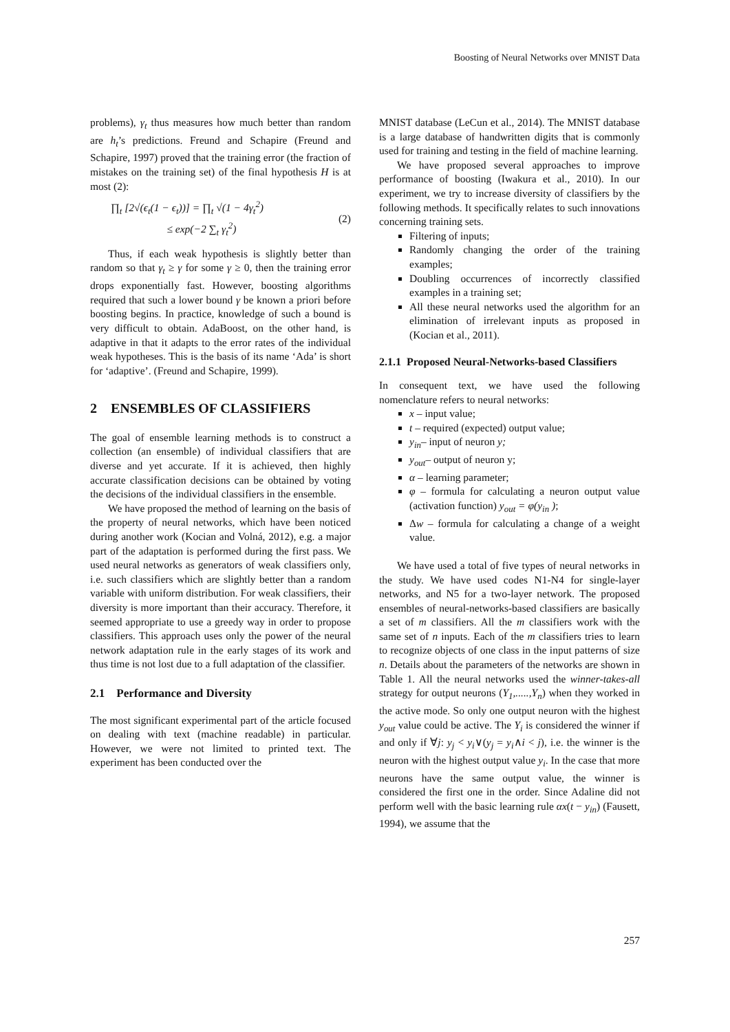Boosting of Neural Networks over MNIST Data
problems), γ<sub>t</sub> thus measures how much better than random are h<sub>t</sub>’s predictions. Freund and Schapire (Freund and Schapire, 1997) proved that the training error (the fraction of mistakes on the training set) of the final hypothesis H is at most (2):
∏<sub>t</sub> [2√(ϵ<sub>t</sub>(1 − ϵ<sub>t</sub>))] = ∏<sub>t</sub> √(1 − 4γ<sub>t</sub><sup>2</sup>)
≤ exp(−2 ∑<sub>t</sub> γ<sub>t</sub><sup>2</sup>)
(2)
Thus, if each weak hypothesis is slightly better than random so that γ<sub>t</sub> ≥ γ for some γ ≥ 0, then the training error drops exponentially fast. However, boosting algorithms required that such a lower bound γ be known a priori before boosting begins. In practice, knowledge of such a bound is very difficult to obtain. AdaBoost, on the other hand, is adaptive in that it adapts to the error rates of the individual weak hypotheses. This is the basis of its name ‘Ada’ is short for ‘adaptive’. (Freund and Schapire, 1999).
2 ENSEMBLES OF CLASSIFIERS
The goal of ensemble learning methods is to construct a collection (an ensemble) of individual classifiers that are diverse and yet accurate. If it is achieved, then highly accurate classification decisions can be obtained by voting the decisions of the individual classifiers in the ensemble.
We have proposed the method of learning on the basis of the property of neural networks, which have been noticed during another work (Kocian and Volná, 2012), e.g. a major part of the adaptation is performed during the first pass. We used neural networks as generators of weak classifiers only, i.e. such classifiers which are slightly better than a random variable with uniform distribution. For weak classifiers, their diversity is more important than their accuracy. Therefore, it seemed appropriate to use a greedy way in order to propose classifiers. This approach uses only the power of the neural network adaptation rule in the early stages of its work and thus time is not lost due to a full adaptation of the classifier.
2.1 Performance and Diversity
The most significant experimental part of the article focused on dealing with text (machine readable) in particular. However, we were not limited to printed text. The experiment has been conducted over the
MNIST database (LeCun et al., 2014). The MNIST database is a large database of handwritten digits that is commonly used for training and testing in the field of machine learning.
We have proposed several approaches to improve performance of boosting (Iwakura et al., 2010). In our experiment, we try to increase diversity of classifiers by the following methods. It specifically relates to such innovations concerning training sets.
Filtering of inputs;
Randomly changing the order of the training examples;
Doubling occurrences of incorrectly classified examples in a training set;
All these neural networks used the algorithm for an elimination of irrelevant inputs as proposed in (Kocian et al., 2011).
2.1.1 Proposed Neural-Networks-based Classifiers
In consequent text, we have used the following nomenclature refers to neural networks:
x – input value;
t – required (expected) output value;
y<sub>in</sub>– input of neuron y;
y<sub>out</sub>– output of neuron y;
α – learning parameter;
φ – formula for calculating a neuron output value (activation function) y<sub>out</sub> = φ(y<sub>in</sub> );
Δw – formula for calculating a change of a weight value.
We have used a total of five types of neural networks in the study. We have used codes N1-N4 for single-layer networks, and N5 for a two-layer network. The proposed ensembles of neural-networks-based classifiers are basically a set of m classifiers. All the m classifiers work with the same set of n inputs. Each of the m classifiers tries to learn to recognize objects of one class in the input patterns of size n. Details about the parameters of the networks are shown in Table 1. All the neural networks used the winner-takes-all strategy for output neurons (Y<sub>1</sub>,.....,Y<sub>n</sub>) when they worked in the active mode. So only one output neuron with the highest y<sub>out</sub> value could be active. The Y<sub>i</sub> is considered the winner if and only if ∀j: y<sub>j</sub> < y<sub>i</sub>∨(y<sub>j</sub> = y<sub>i</sub>∧i < j), i.e. the winner is the neuron with the highest output value y<sub>i</sub>. In the case that more neurons have the same output value, the winner is considered the first one in the order. Since Adaline did not perform well with the basic learning rule αx(t − y<sub>in</sub>) (Fausett, 1994), we assume that the
257